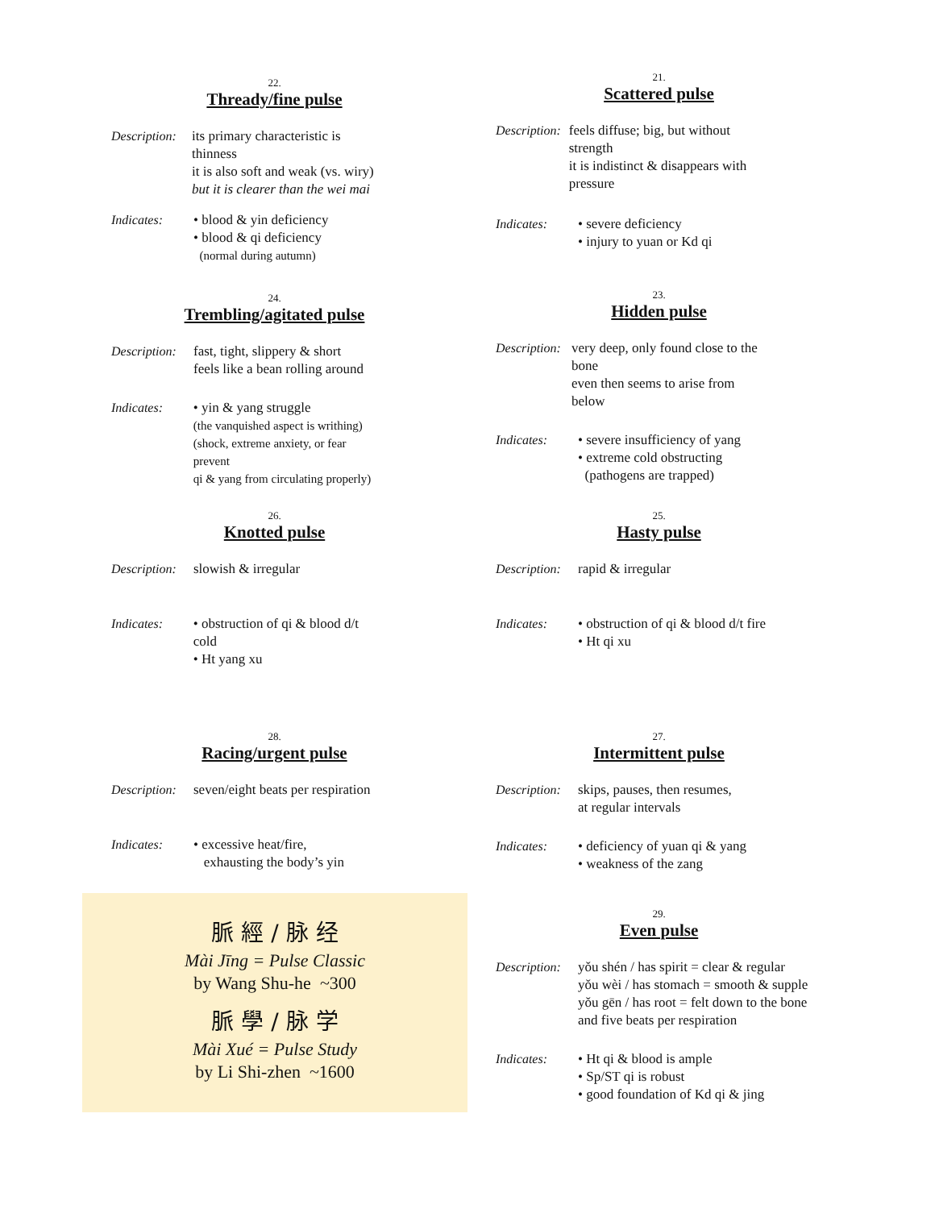22.
Thready/fine pulse
Description:
its primary characteristic is thinness
it is also soft and weak (vs. wiry)
but it is clearer than the wei mai
Indicates: • blood & yin deficiency
• blood & qi deficiency
(normal during autumn)
21.
Scattered pulse
Description:
feels diffuse; big, but without strength
it is indistinct & disappears with pressure
Indicates: • severe deficiency
• injury to yuan or Kd qi
24.
Trembling/agitated pulse
Description:
fast, tight, slippery & short
feels like a bean rolling around
Indicates: • yin & yang struggle
(the vanquished aspect is writhing)
(shock, extreme anxiety, or fear prevent
qi & yang from circulating properly)
23.
Hidden pulse
Description:
very deep, only found close to the bone
even then seems to arise from below
Indicates: • severe insufficiency of yang
• extreme cold obstructing
(pathogens are trapped)
26.
Knotted pulse
Description:
slowish & irregular
Indicates: • obstruction of qi & blood d/t cold
• Ht yang xu
25.
Hasty pulse
Description:
rapid & irregular
Indicates: • obstruction of qi & blood d/t fire
• Ht qi xu
28.
Racing/urgent pulse
Description:
seven/eight beats per respiration
Indicates: • excessive heat/fire,
exhausting the body’s yin
27.
Intermittent pulse
Description:
skips, pauses, then resumes,
at regular intervals
Indicates: • deficiency of yuan qi & yang
• weakness of the zang
脈 經 / 脉 经
Mài Jīng = Pulse Classic
by Wang Shu-he ~300
脈 學 / 脉 学
Mài Xué = Pulse Study
by Li Shi-zhen ~1600
29.
Even pulse
Description:
yǒu shén / has spirit = clear & regular
yǒu wèi / has stomach = smooth & supple
yǒu gēn / has root = felt down to the bone
and five beats per respiration
Indicates: • Ht qi & blood is ample
• Sp/ST qi is robust
• good foundation of Kd qi & jing